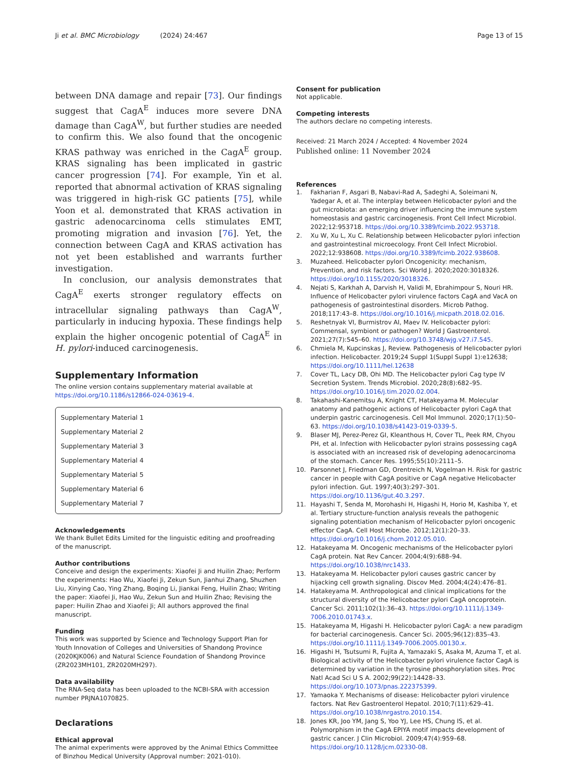Ji et al. BMC Microbiology (2024) 24:467 Page 13 of 15
between DNA damage and repair [73]. Our findings suggest that CagA<sup>E</sup> induces more severe DNA damage than CagA<sup>W</sup>, but further studies are needed to confirm this. We also found that the oncogenic KRAS pathway was enriched in the CagA<sup>E</sup> group. KRAS signaling has been implicated in gastric cancer progression [74]. For example, Yin et al. reported that abnormal activation of KRAS signaling was triggered in high-risk GC patients [75], while Yoon et al. demonstrated that KRAS activation in gastric adenocarcinoma cells stimulates EMT, promoting migration and invasion [76]. Yet, the connection between CagA and KRAS activation has not yet been established and warrants further investigation.
In conclusion, our analysis demonstrates that CagA<sup>E</sup> exerts stronger regulatory effects on intracellular signaling pathways than CagA<sup>W</sup>, particularly in inducing hypoxia. These findings help explain the higher oncogenic potential of CagA<sup>E</sup> in H. pylori-induced carcinogenesis.
Supplementary Information
The online version contains supplementary material available at https://doi.org/10.1186/s12866-024-03619-4.
Supplementary Material 1
Supplementary Material 2
Supplementary Material 3
Supplementary Material 4
Supplementary Material 5
Supplementary Material 6
Supplementary Material 7
Acknowledgements
We thank Bullet Edits Limited for the linguistic editing and proofreading of the manuscript.
Author contributions
Conceive and design the experiments: Xiaofei Ji and Huilin Zhao; Perform the experiments: Hao Wu, Xiaofei Ji, Zekun Sun, Jianhui Zhang, Shuzhen Liu, Xinying Cao, Ying Zhang, Boqing Li, Jiankai Feng, Huilin Zhao; Writing the paper: Xiaofei Ji, Hao Wu, Zekun Sun and Huilin Zhao; Revising the paper: Huilin Zhao and Xiaofei Ji; All authors approved the final manuscript.
Funding
This work was supported by Science and Technology Support Plan for Youth Innovation of Colleges and Universities of Shandong Province (2020KJK006) and Natural Science Foundation of Shandong Province (ZR2023MH101, ZR2020MH297).
Data availability
The RNA-Seq data has been uploaded to the NCBI-SRA with accession number PRJNA1070825.
Declarations
Ethical approval
The animal experiments were approved by the Animal Ethics Committee of Binzhou Medical University (Approval number: 2021-010).
Consent for publication
Not applicable.
Competing interests
The authors declare no competing interests.
Received: 21 March 2024 / Accepted: 4 November 2024
Published online: 11 November 2024
References
1. Fakharian F, Asgari B, Nabavi-Rad A, Sadeghi A, Soleimani N, Yadegar A, et al. The interplay between Helicobacter pylori and the gut microbiota: an emerging driver influencing the immune system homeostasis and gastric carcinogenesis. Front Cell Infect Microbiol. 2022;12:953718. https://doi.org/10.3389/fcimb.2022.953718.
2. Xu W, Xu L, Xu C. Relationship between Helicobacter pylori infection and gastrointestinal microecology. Front Cell Infect Microbiol. 2022;12:938608. https://doi.org/10.3389/fcimb.2022.938608.
3. Muzaheed. Helicobacter pylori Oncogenicity: mechanism, Prevention, and risk factors. Sci World J. 2020;2020:3018326. https://doi.org/10.1155/2020/3018326.
4. Nejati S, Karkhah A, Darvish H, Validi M, Ebrahimpour S, Nouri HR. Influence of Helicobacter pylori virulence factors CagA and VacA on pathogenesis of gastrointestinal disorders. Microb Pathog. 2018;117:43–8. https://doi.org/10.1016/j.micpath.2018.02.016.
5. Reshetnyak VI, Burmistrov AI, Maev IV. Helicobacter pylori: Commensal, symbiont or pathogen? World J Gastroenterol. 2021;27(7):545–60. https://doi.org/10.3748/wjg.v27.i7.545.
6. Chmiela M, Kupcinskas J, Review. Pathogenesis of Helicobacter pylori infection. Helicobacter. 2019;24 Suppl 1(Suppl Suppl 1):e12638; https://doi.org/10.1111/hel.12638
7. Cover TL, Lacy DB, Ohi MD. The Helicobacter pylori Cag type IV Secretion System. Trends Microbiol. 2020;28(8):682–95. https://doi.org/10.1016/j.tim.2020.02.004.
8. Takahashi-Kanemitsu A, Knight CT, Hatakeyama M. Molecular anatomy and pathogenic actions of Helicobacter pylori CagA that underpin gastric carcinogenesis. Cell Mol Immunol. 2020;17(1):50–63. https://doi.org/10.1038/s41423-019-0339-5.
9. Blaser MJ, Perez-Perez GI, Kleanthous H, Cover TL, Peek RM, Chyou PH, et al. Infection with Helicobacter pylori strains possessing cagA is associated with an increased risk of developing adenocarcinoma of the stomach. Cancer Res. 1995;55(10):2111–5.
10. Parsonnet J, Friedman GD, Orentreich N, Vogelman H. Risk for gastric cancer in people with CagA positive or CagA negative Helicobacter pylori infection. Gut. 1997;40(3):297–301. https://doi.org/10.1136/gut.40.3.297.
11. Hayashi T, Senda M, Morohashi H, Higashi H, Horio M, Kashiba Y, et al. Tertiary structure-function analysis reveals the pathogenic signaling potentiation mechanism of Helicobacter pylori oncogenic effector CagA. Cell Host Microbe. 2012;12(1):20–33. https://doi.org/10.1016/j.chom.2012.05.010.
12. Hatakeyama M. Oncogenic mechanisms of the Helicobacter pylori CagA protein. Nat Rev Cancer. 2004;4(9):688–94. https://doi.org/10.1038/nrc1433.
13. Hatakeyama M. Helicobacter pylori causes gastric cancer by hijacking cell growth signaling. Discov Med. 2004;4(24):476–81.
14. Hatakeyama M. Anthropological and clinical implications for the structural diversity of the Helicobacter pylori CagA oncoprotein. Cancer Sci. 2011;102(1):36–43. https://doi.org/10.1111/j.1349-7006.2010.01743.x.
15. Hatakeyama M, Higashi H. Helicobacter pylori CagA: a new paradigm for bacterial carcinogenesis. Cancer Sci. 2005;96(12):835–43. https://doi.org/10.1111/j.1349-7006.2005.00130.x.
16. Higashi H, Tsutsumi R, Fujita A, Yamazaki S, Asaka M, Azuma T, et al. Biological activity of the Helicobacter pylori virulence factor CagA is determined by variation in the tyrosine phosphorylation sites. Proc Natl Acad Sci U S A. 2002;99(22):14428–33. https://doi.org/10.1073/pnas.222375399.
17. Yamaoka Y. Mechanisms of disease: Helicobacter pylori virulence factors. Nat Rev Gastroenterol Hepatol. 2010;7(11):629–41. https://doi.org/10.1038/nrgastro.2010.154.
18. Jones KR, Joo YM, Jang S, Yoo YJ, Lee HS, Chung IS, et al. Polymorphism in the CagA EPIYA motif impacts development of gastric cancer. J Clin Microbiol. 2009;47(4):959–68. https://doi.org/10.1128/jcm.02330-08.